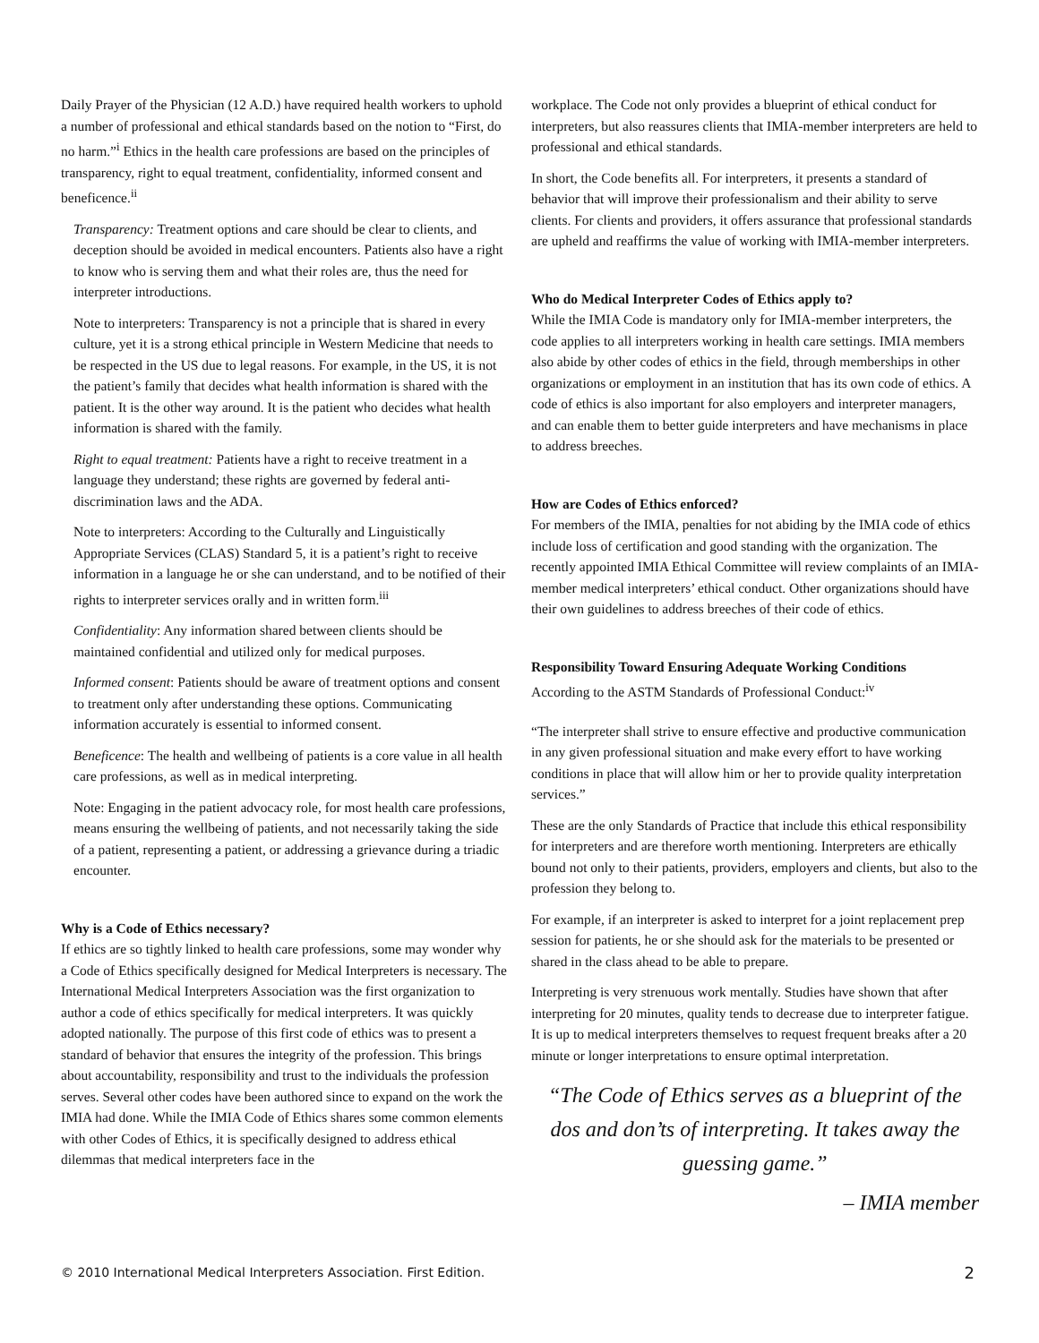Daily Prayer of the Physician (12 A.D.) have required health workers to uphold a number of professional and ethical standards based on the notion to “First, do no harm.”<sup>i</sup> Ethics in the health care professions are based on the principles of transparency, right to equal treatment, confidentiality, informed consent and beneficence.<sup>ii</sup>
Transparency: Treatment options and care should be clear to clients, and deception should be avoided in medical encounters. Patients also have a right to know who is serving them and what their roles are, thus the need for interpreter introductions.
Note to interpreters: Transparency is not a principle that is shared in every culture, yet it is a strong ethical principle in Western Medicine that needs to be respected in the US due to legal reasons. For example, in the US, it is not the patient’s family that decides what health information is shared with the patient. It is the other way around. It is the patient who decides what health information is shared with the family.
Right to equal treatment: Patients have a right to receive treatment in a language they understand; these rights are governed by federal anti-discrimination laws and the ADA.
Note to interpreters: According to the Culturally and Linguistically Appropriate Services (CLAS) Standard 5, it is a patient’s right to receive information in a language he or she can understand, and to be notified of their rights to interpreter services orally and in written form.<sup>iii</sup>
Confidentiality: Any information shared between clients should be maintained confidential and utilized only for medical purposes.
Informed consent: Patients should be aware of treatment options and consent to treatment only after understanding these options. Communicating information accurately is essential to informed consent.
Beneficence: The health and wellbeing of patients is a core value in all health care professions, as well as in medical interpreting.
Note: Engaging in the patient advocacy role, for most health care professions, means ensuring the wellbeing of patients, and not necessarily taking the side of a patient, representing a patient, or addressing a grievance during a triadic encounter.
Why is a Code of Ethics necessary?
If ethics are so tightly linked to health care professions, some may wonder why a Code of Ethics specifically designed for Medical Interpreters is necessary. The International Medical Interpreters Association was the first organization to author a code of ethics specifically for medical interpreters. It was quickly adopted nationally. The purpose of this first code of ethics was to present a standard of behavior that ensures the integrity of the profession. This brings about accountability, responsibility and trust to the individuals the profession serves. Several other codes have been authored since to expand on the work the IMIA had done. While the IMIA Code of Ethics shares some common elements with other Codes of Ethics, it is specifically designed to address ethical dilemmas that medical interpreters face in the
workplace. The Code not only provides a blueprint of ethical conduct for interpreters, but also reassures clients that IMIA-member interpreters are held to professional and ethical standards.
In short, the Code benefits all. For interpreters, it presents a standard of behavior that will improve their professionalism and their ability to serve clients. For clients and providers, it offers assurance that professional standards are upheld and reaffirms the value of working with IMIA-member interpreters.
Who do Medical Interpreter Codes of Ethics apply to?
While the IMIA Code is mandatory only for IMIA-member interpreters, the code applies to all interpreters working in health care settings. IMIA members also abide by other codes of ethics in the field, through memberships in other organizations or employment in an institution that has its own code of ethics. A code of ethics is also important for also employers and interpreter managers, and can enable them to better guide interpreters and have mechanisms in place to address breeches.
How are Codes of Ethics enforced?
For members of the IMIA, penalties for not abiding by the IMIA code of ethics include loss of certification and good standing with the organization. The recently appointed IMIA Ethical Committee will review complaints of an IMIA-member medical interpreters’ ethical conduct. Other organizations should have their own guidelines to address breeches of their code of ethics.
Responsibility Toward Ensuring Adequate Working Conditions
According to the ASTM Standards of Professional Conduct:<sup>iv</sup>
“The interpreter shall strive to ensure effective and productive communication in any given professional situation and make every effort to have working conditions in place that will allow him or her to provide quality interpretation services.”
These are the only Standards of Practice that include this ethical responsibility for interpreters and are therefore worth mentioning. Interpreters are ethically bound not only to their patients, providers, employers and clients, but also to the profession they belong to.
For example, if an interpreter is asked to interpret for a joint replacement prep session for patients, he or she should ask for the materials to be presented or shared in the class ahead to be able to prepare.
Interpreting is very strenuous work mentally. Studies have shown that after interpreting for 20 minutes, quality tends to decrease due to interpreter fatigue. It is up to medical interpreters themselves to request frequent breaks after a 20 minute or longer interpretations to ensure optimal interpretation.
“The Code of Ethics serves as a blueprint of the dos and don’ts of interpreting. It takes away the guessing game.”
– IMIA member
© 2010 International Medical Interpreters Association. First Edition. 2